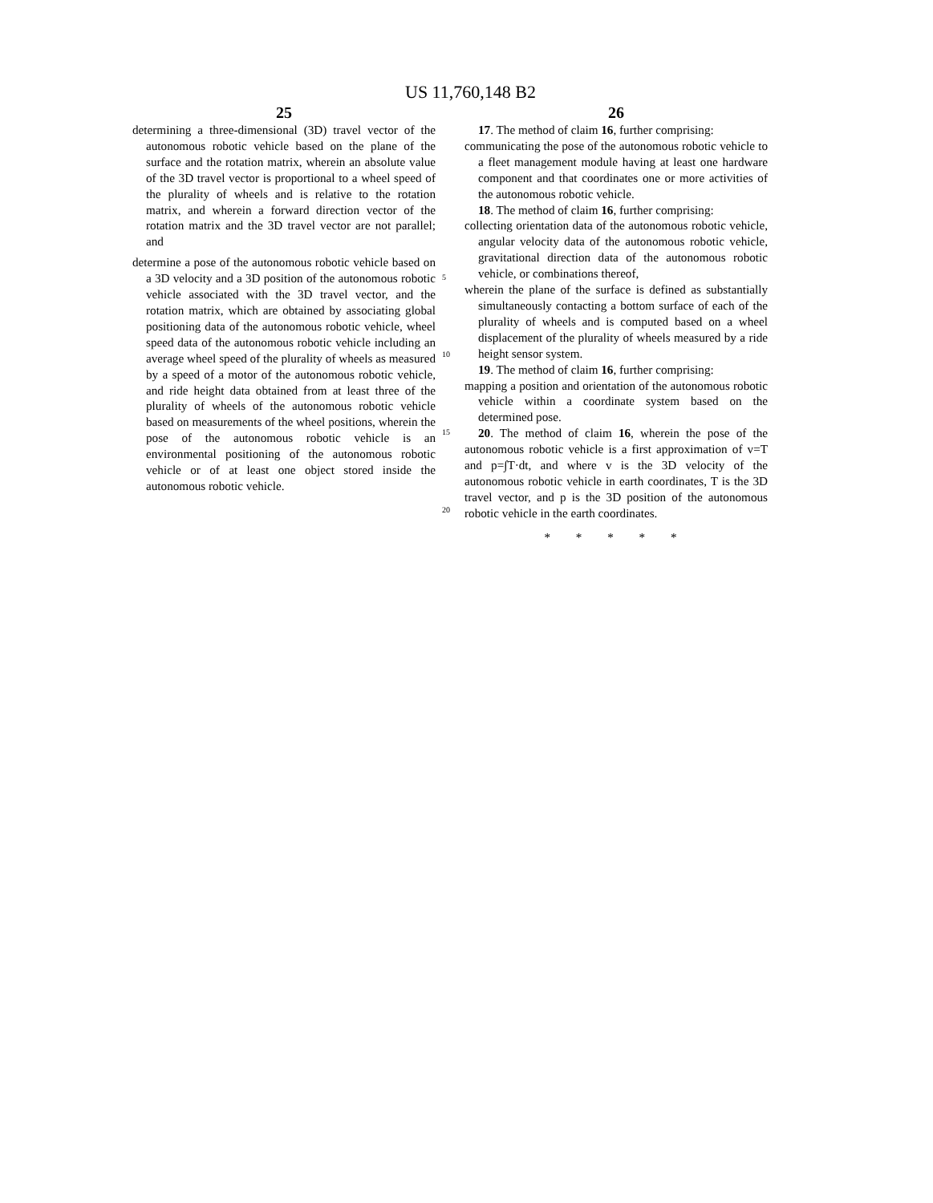US 11,760,148 B2
25
determining a three-dimensional (3D) travel vector of the autonomous robotic vehicle based on the plane of the surface and the rotation matrix, wherein an absolute value of the 3D travel vector is proportional to a wheel speed of the plurality of wheels and is relative to the rotation matrix, and wherein a forward direction vector of the rotation matrix and the 3D travel vector are not parallel; and
determine a pose of the autonomous robotic vehicle based on a 3D velocity and a 3D position of the autonomous robotic vehicle associated with the 3D travel vector, and the rotation matrix, which are obtained by associating global positioning data of the autonomous robotic vehicle, wheel speed data of the autonomous robotic vehicle including an average wheel speed of the plurality of wheels as measured by a speed of a motor of the autonomous robotic vehicle, and ride height data obtained from at least three of the plurality of wheels of the autonomous robotic vehicle based on measurements of the wheel positions, wherein the pose of the autonomous robotic vehicle is an environmental positioning of the autonomous robotic vehicle or of at least one object stored inside the autonomous robotic vehicle.
5
10
15
20
26
17. The method of claim 16, further comprising:
communicating the pose of the autonomous robotic vehicle to a fleet management module having at least one hardware component and that coordinates one or more activities of the autonomous robotic vehicle.
18. The method of claim 16, further comprising:
collecting orientation data of the autonomous robotic vehicle, angular velocity data of the autonomous robotic vehicle, gravitational direction data of the autonomous robotic vehicle, or combinations thereof,
wherein the plane of the surface is defined as substantially simultaneously contacting a bottom surface of each of the plurality of wheels and is computed based on a wheel displacement of the plurality of wheels measured by a ride height sensor system.
19. The method of claim 16, further comprising:
mapping a position and orientation of the autonomous robotic vehicle within a coordinate system based on the determined pose.
20. The method of claim 16, wherein the pose of the autonomous robotic vehicle is a first approximation of v=T and p=∫T·dt, and where v is the 3D velocity of the autonomous robotic vehicle in earth coordinates, T is the 3D travel vector, and p is the 3D position of the autonomous robotic vehicle in the earth coordinates.
* * * * *